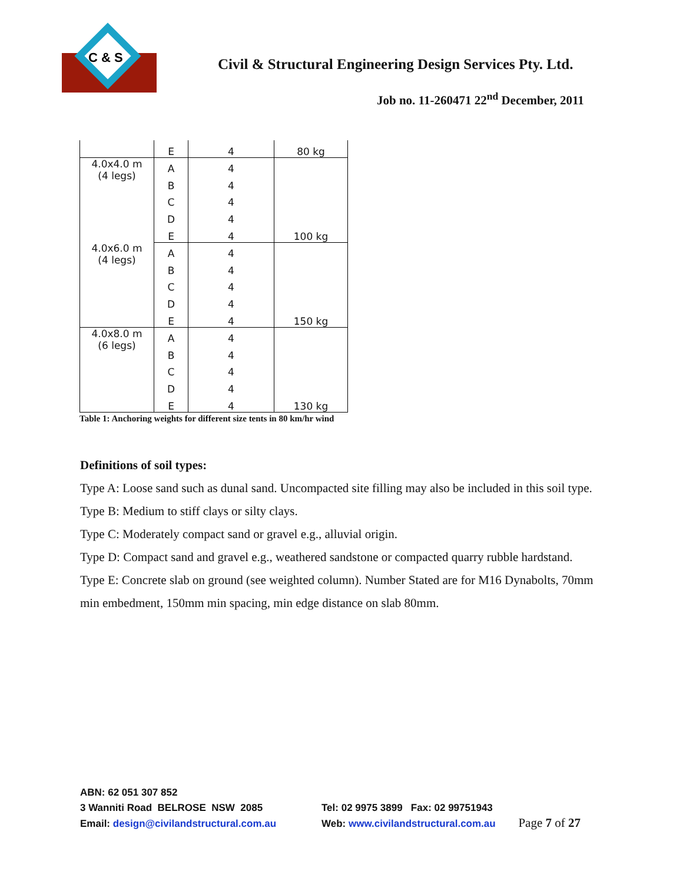C & S
Civil & Structural Engineering Design Services Pty. Ltd.
Job no. 11-260471 22<sup>nd</sup> December, 2011
| | E | 4 | 80 kg |
| 4.0x4.0 m (4 legs) | A | 4 | |
| | B | 4 | |
| | C | 4 | |
| | D | 4 | |
| | E | 4 | 100 kg |
| 4.0x6.0 m (4 legs) | A | 4 | |
| | B | 4 | |
| | C | 4 | |
| | D | 4 | |
| | E | 4 | 150 kg |
| 4.0x8.0 m (6 legs) | A | 4 | |
| | B | 4 | |
| | C | 4 | |
| | D | 4 | |
| | E | 4 | 130 kg |
Table 1: Anchoring weights for different size tents in 80 km/hr wind
Definitions of soil types:
Type A: Loose sand such as dunal sand. Uncompacted site filling may also be included in this soil type.
Type B: Medium to stiff clays or silty clays.
Type C: Moderately compact sand or gravel e.g., alluvial origin.
Type D: Compact sand and gravel e.g., weathered sandstone or compacted quarry rubble hardstand.
Type E: Concrete slab on ground (see weighted column). Number Stated are for M16 Dynabolts, 70mm min embedment, 150mm min spacing, min edge distance on slab 80mm.
ABN: 62 051 307 852
3 Wanniti Road BELROSE NSW 2085 Tel: 02 9975 3899 Fax: 02 99751943
Email: design@civilandstructural.com.au Web: www.civilandstructural.com.au Page 7 of 27